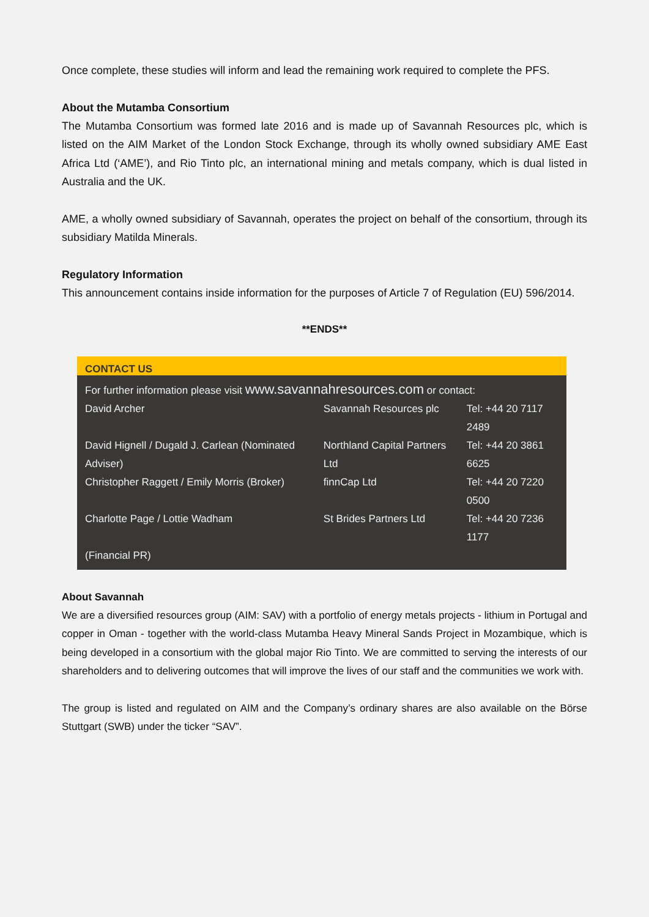Once complete, these studies will inform and lead the remaining work required to complete the PFS.
About the Mutamba Consortium
The Mutamba Consortium was formed late 2016 and is made up of Savannah Resources plc, which is listed on the AIM Market of the London Stock Exchange, through its wholly owned subsidiary AME East Africa Ltd (‘AME’), and Rio Tinto plc, an international mining and metals company, which is dual listed in Australia and the UK.
AME, a wholly owned subsidiary of Savannah, operates the project on behalf of the consortium, through its subsidiary Matilda Minerals.
Regulatory Information
This announcement contains inside information for the purposes of Article 7 of Regulation (EU) 596/2014.
**ENDS**
CONTACT US
| For further information please visit www.savannahresources.com or contact: | | |
| David Archer | Savannah Resources plc | Tel: +44 20 7117 2489 |
| David Hignell / Dugald J. Carlean (Nominated Adviser) | Northland Capital Partners Ltd | Tel: +44 20 3861 6625 |
| Christopher Raggett / Emily Morris (Broker) | finnCap Ltd | Tel: +44 20 7220 0500 |
| Charlotte Page / Lottie Wadham (Financial PR) | St Brides Partners Ltd | Tel: +44 20 7236 1177 |
About Savannah
We are a diversified resources group (AIM: SAV) with a portfolio of energy metals projects - lithium in Portugal and copper in Oman - together with the world-class Mutamba Heavy Mineral Sands Project in Mozambique, which is being developed in a consortium with the global major Rio Tinto. We are committed to serving the interests of our shareholders and to delivering outcomes that will improve the lives of our staff and the communities we work with.
The group is listed and regulated on AIM and the Company’s ordinary shares are also available on the Börse Stuttgart (SWB) under the ticker “SAV”.